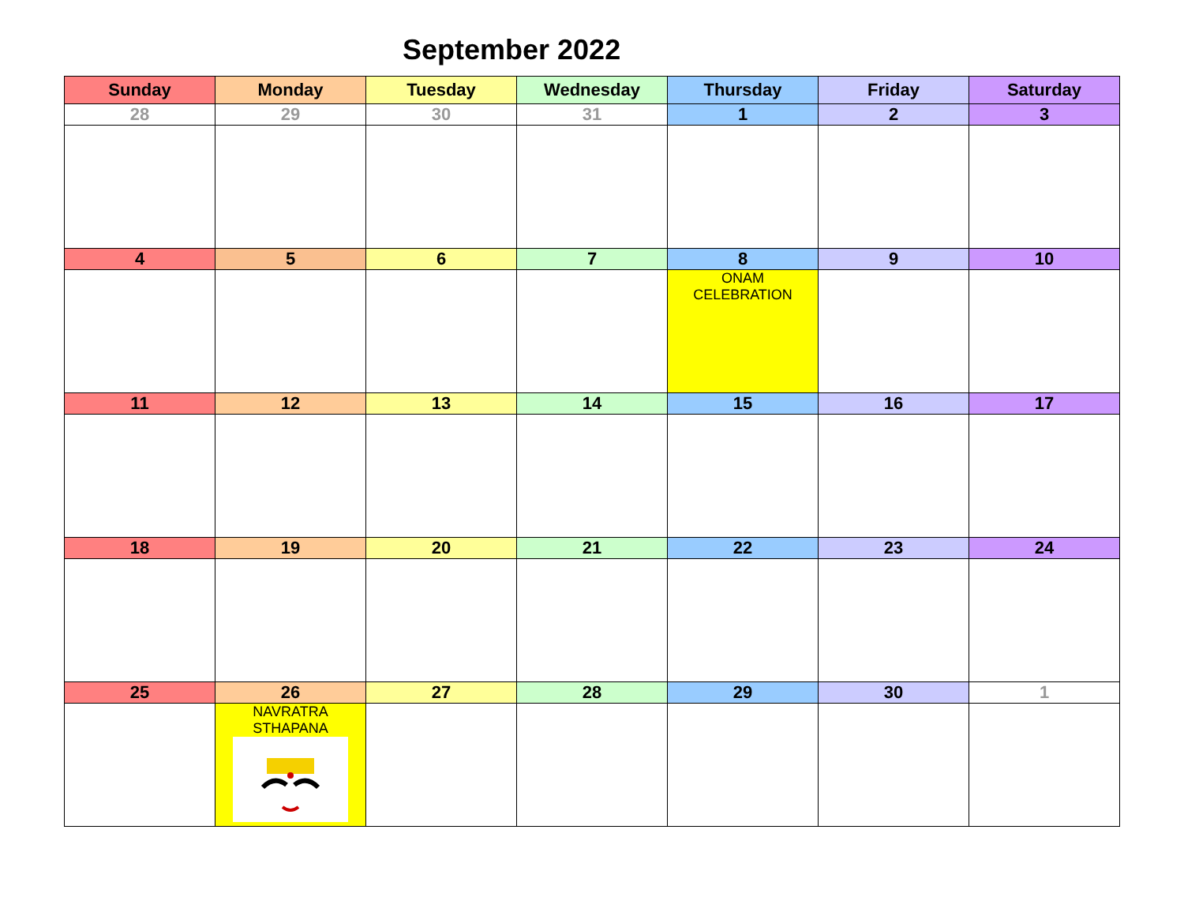September 2022
| Sunday | Monday | Tuesday | Wednesday | Thursday | Friday | Saturday |
| --- | --- | --- | --- | --- | --- | --- |
| 28 | 29 | 30 | 31 | 1 | 2 | 3 |
| 4 | 5 | 6 | 7 | 8 | 9 | 10 |
| | | | | ONAM CELEBRATION | | |
| 11 | 12 | 13 | 14 | 15 | 16 | 17 |
| 18 | 19 | 20 | 21 | 22 | 23 | 24 |
| 25 | 26 | 27 | 28 | 29 | 30 | 1 |
| | NAVRATRA STHAPANA | | | | | |